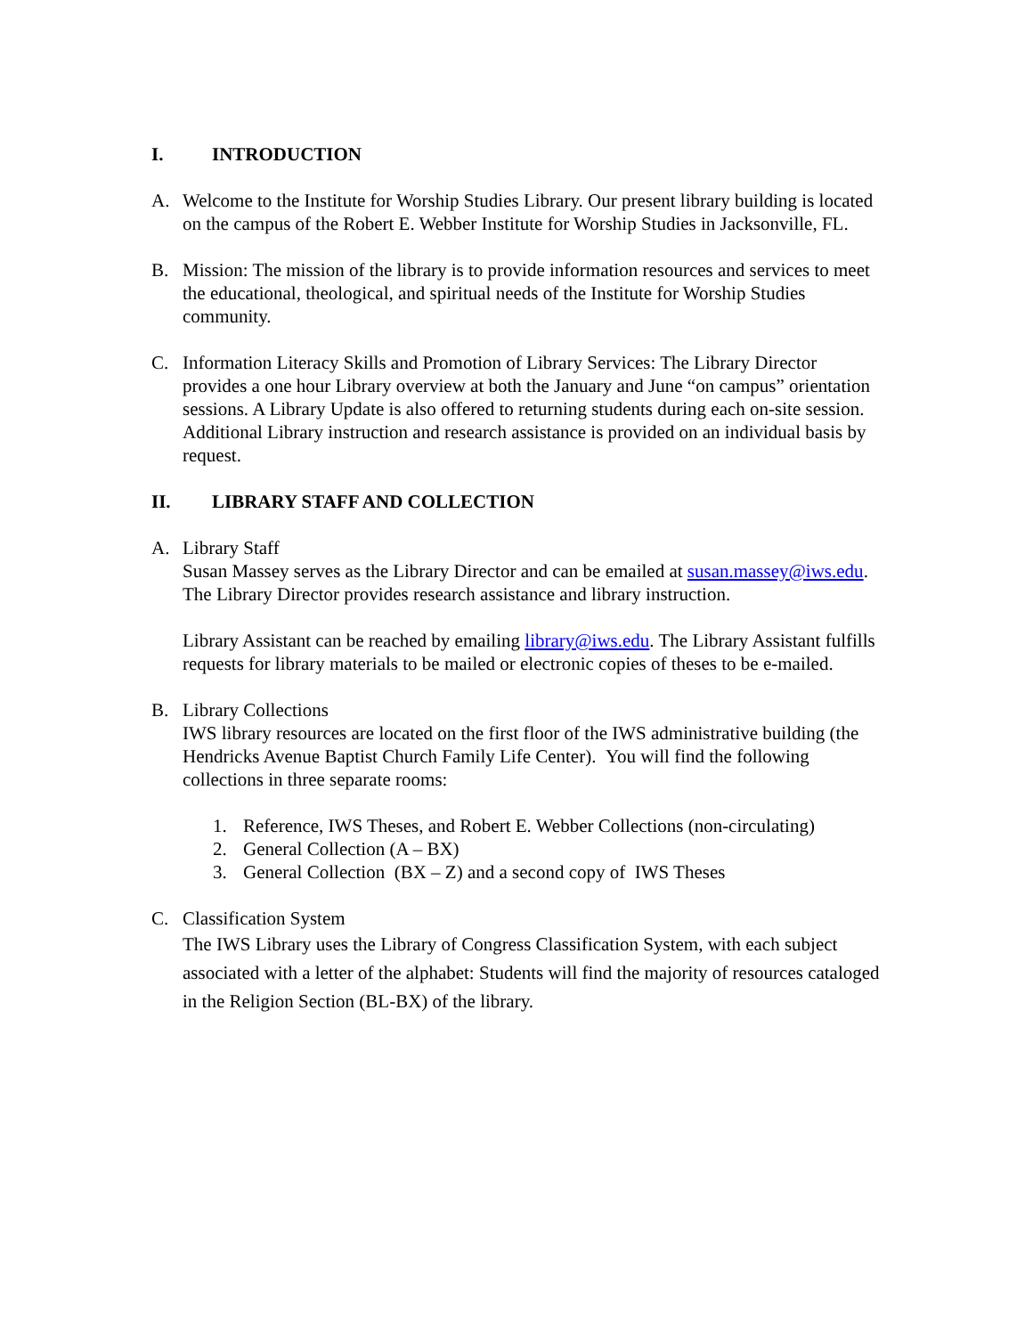I. INTRODUCTION
A. Welcome to the Institute for Worship Studies Library. Our present library building is located on the campus of the Robert E. Webber Institute for Worship Studies in Jacksonville, FL.
B. Mission: The mission of the library is to provide information resources and services to meet the educational, theological, and spiritual needs of the Institute for Worship Studies community.
C. Information Literacy Skills and Promotion of Library Services: The Library Director provides a one hour Library overview at both the January and June “on campus” orientation sessions. A Library Update is also offered to returning students during each on-site session. Additional Library instruction and research assistance is provided on an individual basis by request.
II. LIBRARY STAFF AND COLLECTION
A. Library Staff
Susan Massey serves as the Library Director and can be emailed at susan.massey@iws.edu. The Library Director provides research assistance and library instruction.
Library Assistant can be reached by emailing library@iws.edu. The Library Assistant fulfills requests for library materials to be mailed or electronic copies of theses to be e-mailed.
B. Library Collections
IWS library resources are located on the first floor of the IWS administrative building (the Hendricks Avenue Baptist Church Family Life Center). You will find the following collections in three separate rooms:
1. Reference, IWS Theses, and Robert E. Webber Collections (non-circulating)
2. General Collection (A – BX)
3. General Collection (BX – Z) and a second copy of IWS Theses
C. Classification System
The IWS Library uses the Library of Congress Classification System, with each subject associated with a letter of the alphabet: Students will find the majority of resources cataloged in the Religion Section (BL-BX) of the library.